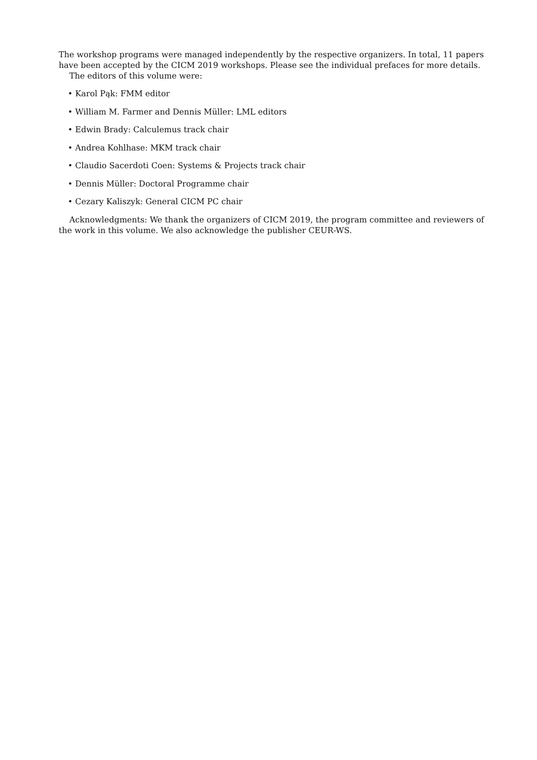The workshop programs were managed independently by the respective organizers. In total, 11 papers have been accepted by the CICM 2019 workshops. Please see the individual prefaces for more details.
The editors of this volume were:
• Karol Pąk: FMM editor
• William M. Farmer and Dennis Müller: LML editors
• Edwin Brady: Calculemus track chair
• Andrea Kohlhase: MKM track chair
• Claudio Sacerdoti Coen: Systems & Projects track chair
• Dennis Müller: Doctoral Programme chair
• Cezary Kaliszyk: General CICM PC chair
Acknowledgments: We thank the organizers of CICM 2019, the program committee and reviewers of the work in this volume. We also acknowledge the publisher CEUR-WS.